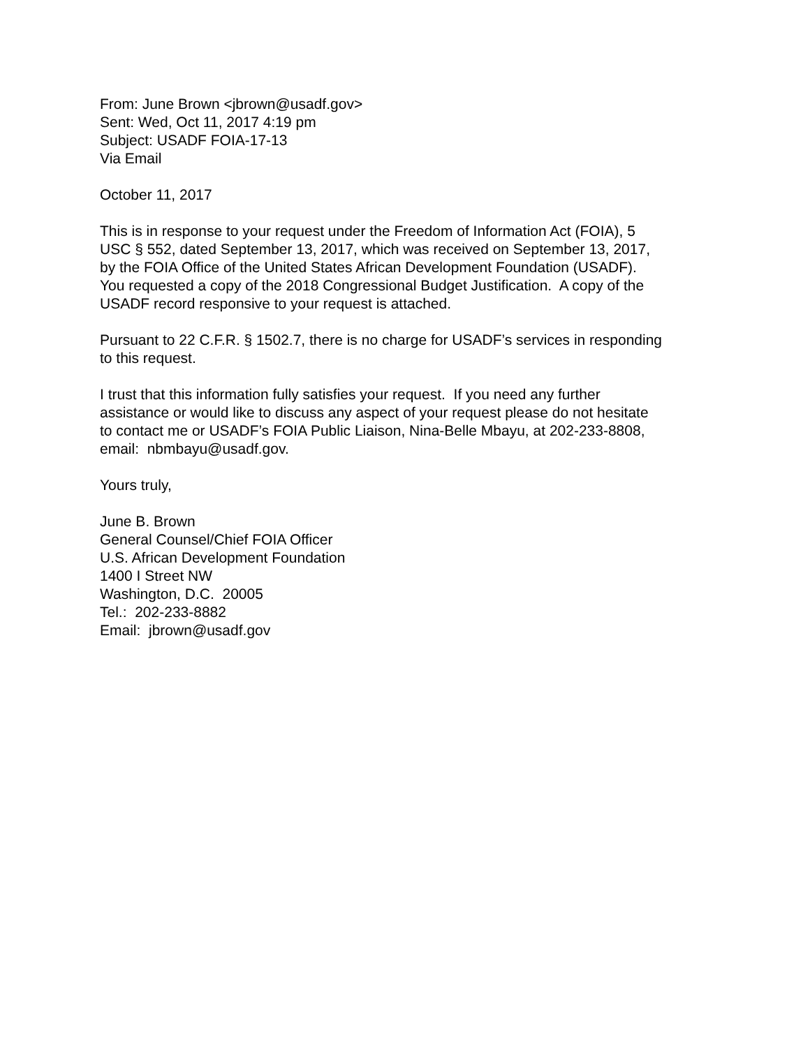From: June Brown <jbrown@usadf.gov>
Sent: Wed, Oct 11, 2017 4:19 pm
Subject: USADF FOIA-17-13
Via Email
October 11, 2017
This is in response to your request under the Freedom of Information Act (FOIA), 5
USC § 552, dated September 13, 2017, which was received on September 13, 2017,
by the FOIA Office of the United States African Development Foundation (USADF).
You requested a copy of the 2018 Congressional Budget Justification. A copy of the
USADF record responsive to your request is attached.
Pursuant to 22 C.F.R. § 1502.7, there is no charge for USADF’s services in responding
to this request.
I trust that this information fully satisfies your request. If you need any further
assistance or would like to discuss any aspect of your request please do not hesitate
to contact me or USADF’s FOIA Public Liaison, Nina-Belle Mbayu, at 202-233-8808,
email: nbmbayu@usadf.gov.
Yours truly,
June B. Brown
General Counsel/Chief FOIA Officer
U.S. African Development Foundation
1400 I Street NW
Washington, D.C. 20005
Tel.: 202-233-8882
Email: jbrown@usadf.gov